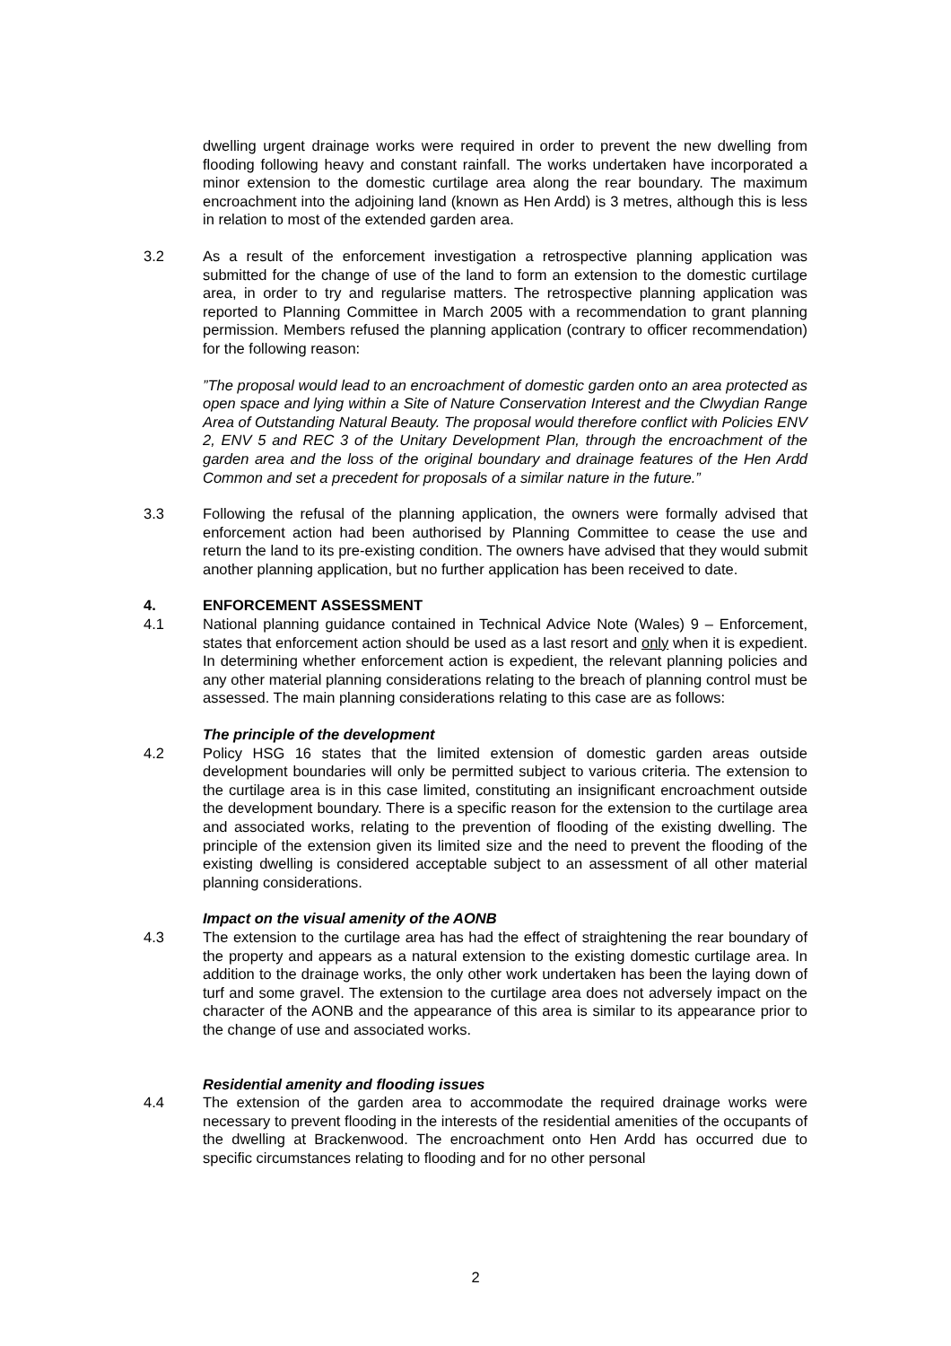dwelling urgent drainage works were required in order to prevent the new dwelling from flooding following heavy and constant rainfall. The works undertaken have incorporated a minor extension to the domestic curtilage area along the rear boundary. The maximum encroachment into the adjoining land (known as Hen Ardd) is 3 metres, although this is less in relation to most of the extended garden area.
3.2 As a result of the enforcement investigation a retrospective planning application was submitted for the change of use of the land to form an extension to the domestic curtilage area, in order to try and regularise matters. The retrospective planning application was reported to Planning Committee in March 2005 with a recommendation to grant planning permission. Members refused the planning application (contrary to officer recommendation) for the following reason:
”The proposal would lead to an encroachment of domestic garden onto an area protected as open space and lying within a Site of Nature Conservation Interest and the Clwydian Range Area of Outstanding Natural Beauty. The proposal would therefore conflict with Policies ENV 2, ENV 5 and REC 3 of the Unitary Development Plan, through the encroachment of the garden area and the loss of the original boundary and drainage features of the Hen Ardd Common and set a precedent for proposals of a similar nature in the future.”
3.3 Following the refusal of the planning application, the owners were formally advised that enforcement action had been authorised by Planning Committee to cease the use and return the land to its pre-existing condition. The owners have advised that they would submit another planning application, but no further application has been received to date.
4. ENFORCEMENT ASSESSMENT
4.1 National planning guidance contained in Technical Advice Note (Wales) 9 – Enforcement, states that enforcement action should be used as a last resort and only when it is expedient. In determining whether enforcement action is expedient, the relevant planning policies and any other material planning considerations relating to the breach of planning control must be assessed. The main planning considerations relating to this case are as follows:
The principle of the development
4.2 Policy HSG 16 states that the limited extension of domestic garden areas outside development boundaries will only be permitted subject to various criteria. The extension to the curtilage area is in this case limited, constituting an insignificant encroachment outside the development boundary. There is a specific reason for the extension to the curtilage area and associated works, relating to the prevention of flooding of the existing dwelling. The principle of the extension given its limited size and the need to prevent the flooding of the existing dwelling is considered acceptable subject to an assessment of all other material planning considerations.
Impact on the visual amenity of the AONB
4.3 The extension to the curtilage area has had the effect of straightening the rear boundary of the property and appears as a natural extension to the existing domestic curtilage area. In addition to the drainage works, the only other work undertaken has been the laying down of turf and some gravel. The extension to the curtilage area does not adversely impact on the character of the AONB and the appearance of this area is similar to its appearance prior to the change of use and associated works.
Residential amenity and flooding issues
4.4 The extension of the garden area to accommodate the required drainage works were necessary to prevent flooding in the interests of the residential amenities of the occupants of the dwelling at Brackenwood. The encroachment onto Hen Ardd has occurred due to specific circumstances relating to flooding and for no other personal
2